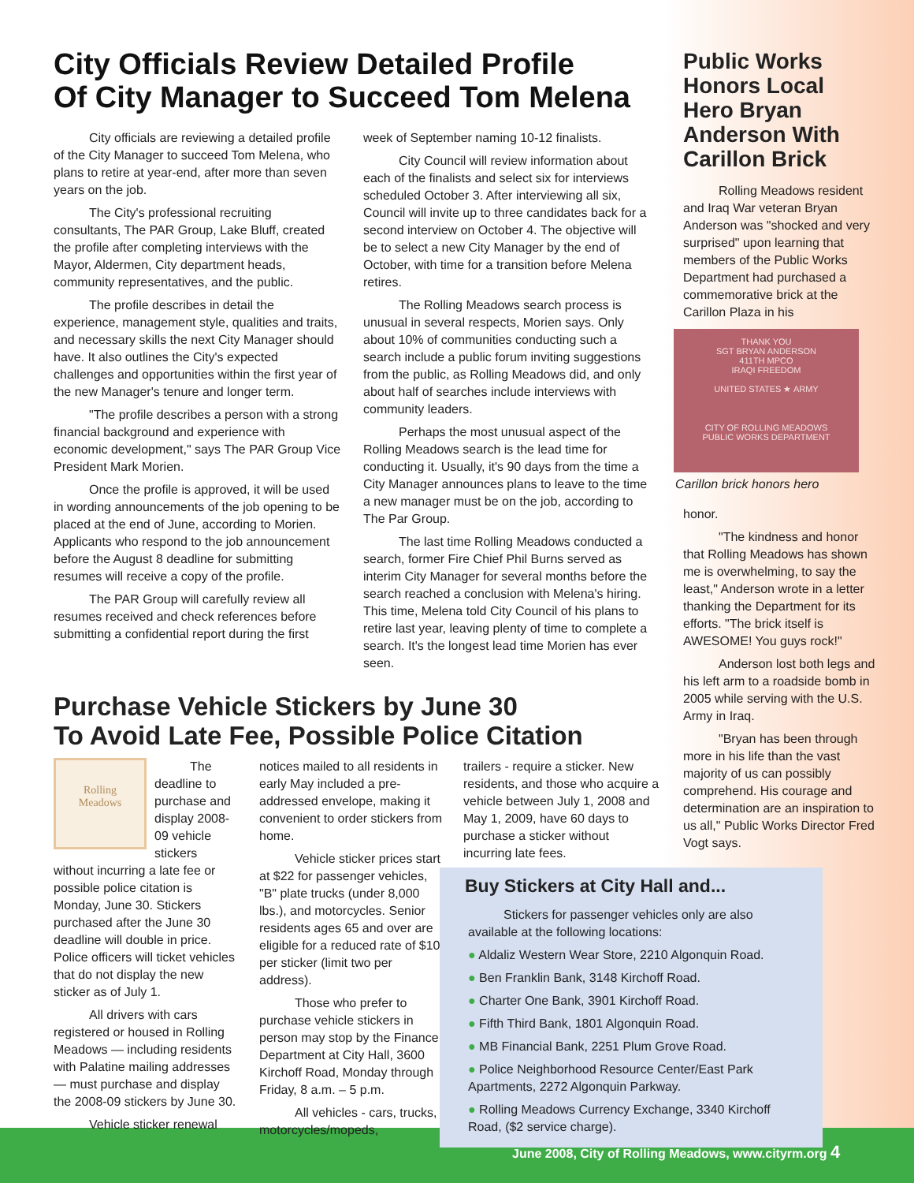City Officials Review Detailed Profile
Of City Manager to Succeed Tom Melena
City officials are reviewing a detailed profile of the City Manager to succeed Tom Melena, who plans to retire at year-end, after more than seven years on the job.
The City's professional recruiting consultants, The PAR Group, Lake Bluff, created the profile after completing interviews with the Mayor, Aldermen, City department heads, community representatives, and the public.
The profile describes in detail the experience, management style, qualities and traits, and necessary skills the next City Manager should have. It also outlines the City's expected challenges and opportunities within the first year of the new Manager's tenure and longer term.
"The profile describes a person with a strong financial background and experience with economic development," says The PAR Group Vice President Mark Morien.
Once the profile is approved, it will be used in wording announcements of the job opening to be placed at the end of June, according to Morien. Applicants who respond to the job announcement before the August 8 deadline for submitting resumes will receive a copy of the profile.
The PAR Group will carefully review all resumes received and check references before submitting a confidential report during the first
week of September naming 10-12 finalists.
City Council will review information about each of the finalists and select six for interviews scheduled October 3. After interviewing all six, Council will invite up to three candidates back for a second interview on October 4. The objective will be to select a new City Manager by the end of October, with time for a transition before Melena retires.
The Rolling Meadows search process is unusual in several respects, Morien says. Only about 10% of communities conducting such a search include a public forum inviting suggestions from the public, as Rolling Meadows did, and only about half of searches include interviews with community leaders.
Perhaps the most unusual aspect of the Rolling Meadows search is the lead time for conducting it. Usually, it's 90 days from the time a City Manager announces plans to leave to the time a new manager must be on the job, according to The Par Group.
The last time Rolling Meadows conducted a search, former Fire Chief Phil Burns served as interim City Manager for several months before the search reached a conclusion with Melena's hiring. This time, Melena told City Council of his plans to retire last year, leaving plenty of time to complete a search. It's the longest lead time Morien has ever seen.
Purchase Vehicle Stickers by June 30
To Avoid Late Fee, Possible Police Citation
Rolling
Meadows
The deadline to purchase and display 2008-09 vehicle stickers without incurring a late fee or possible police citation is Monday, June 30. Stickers purchased after the June 30 deadline will double in price. Police officers will ticket vehicles that do not display the new sticker as of July 1.
All drivers with cars registered or housed in Rolling Meadows — including residents with Palatine mailing addresses — must purchase and display the 2008-09 stickers by June 30.
Vehicle sticker renewal
notices mailed to all residents in early May included a pre-addressed envelope, making it convenient to order stickers from home.
Vehicle sticker prices start at $22 for passenger vehicles, "B" plate trucks (under 8,000 lbs.), and motorcycles. Senior residents ages 65 and over are eligible for a reduced rate of $10 per sticker (limit two per address).
Those who prefer to purchase vehicle stickers in person may stop by the Finance Department at City Hall, 3600 Kirchoff Road, Monday through Friday, 8 a.m. – 5 p.m.
All vehicles - cars, trucks, motorcycles/mopeds,
trailers - require a sticker. New residents, and those who acquire a vehicle between July 1, 2008 and May 1, 2009, have 60 days to purchase a sticker without incurring late fees.
Buy Stickers at City Hall and...
Stickers for passenger vehicles only are also available at the following locations:
● Aldaliz Western Wear Store, 2210 Algonquin Road.
● Ben Franklin Bank, 3148 Kirchoff Road.
● Charter One Bank, 3901 Kirchoff Road.
● Fifth Third Bank, 1801 Algonquin Road.
● MB Financial Bank, 2251 Plum Grove Road.
● Police Neighborhood Resource Center/East Park Apartments, 2272 Algonquin Parkway.
● Rolling Meadows Currency Exchange, 3340 Kirchoff Road, ($2 service charge).
Public Works Honors Local Hero Bryan Anderson With Carillon Brick
Rolling Meadows resident and Iraq War veteran Bryan Anderson was "shocked and very surprised" upon learning that members of the Public Works Department had purchased a commemorative brick at the Carillon Plaza in his
THANK YOU
SGT BRYAN ANDERSON
411TH MPCO
IRAQI FREEDOM
UNITED STATES ★ ARMY
CITY OF ROLLING MEADOWS
PUBLIC WORKS DEPARTMENT
Carillon brick honors hero
honor.
"The kindness and honor that Rolling Meadows has shown me is overwhelming, to say the least," Anderson wrote in a letter thanking the Department for its efforts. "The brick itself is AWESOME! You guys rock!"
Anderson lost both legs and his left arm to a roadside bomb in 2005 while serving with the U.S. Army in Iraq.
"Bryan has been through more in his life than the vast majority of us can possibly comprehend. His courage and determination are an inspiration to us all," Public Works Director Fred Vogt says.
June 2008, City of Rolling Meadows, www.cityrm.org 4